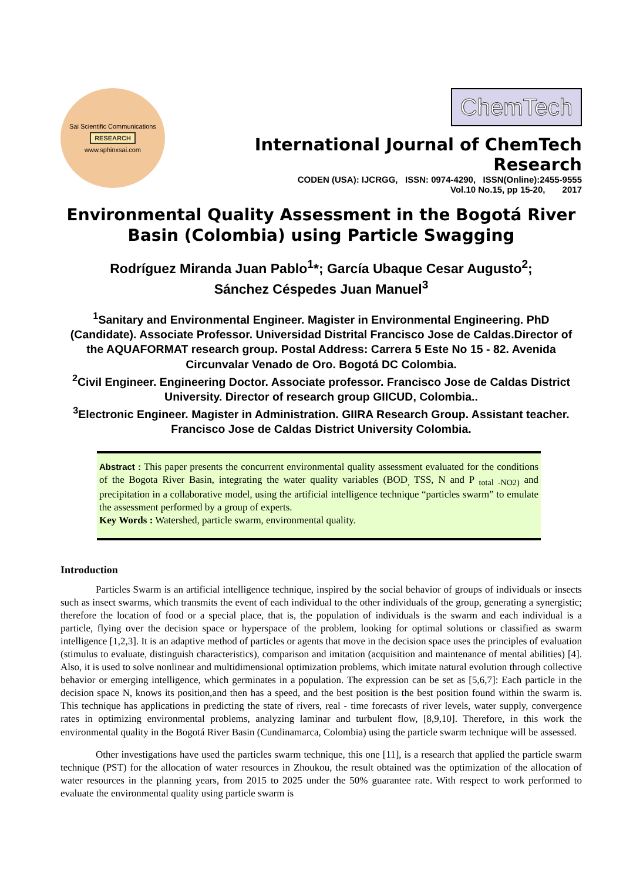Sai Scientific Communications
RESEARCH
www.sphinxsai.com
ChemTech
International Journal of ChemTech Research
CODEN (USA): IJCRGG, ISSN: 0974-4290, ISSN(Online):2455-9555
Vol.10 No.15, pp 15-20, 2017
Environmental Quality Assessment in the Bogotá River Basin (Colombia) using Particle Swagging
Rodríguez Miranda Juan Pablo<sup>1</sup>*; García Ubaque Cesar Augusto<sup>2</sup>;
Sánchez Céspedes Juan Manuel<sup>3</sup>
<sup>1</sup> Sanitary and Environmental Engineer. Magister in Environmental Engineering. PhD (Candidate). Associate Professor. Universidad Distrital Francisco Jose de Caldas.Director of the AQUAFORMAT research group. Postal Address: Carrera 5 Este No 15 - 82. Avenida Circunvalar Venado de Oro. Bogotá DC Colombia.
<sup>2</sup> Civil Engineer. Engineering Doctor. Associate professor. Francisco Jose de Caldas District University. Director of research group GIICUD, Colombia..
<sup>3</sup> Electronic Engineer. Magister in Administration. GIIRA Research Group. Assistant teacher. Francisco Jose de Caldas District University Colombia.
Abstract : This paper presents the concurrent environmental quality assessment evaluated for the conditions of the Bogota River Basin, integrating the water quality variables (BOD<sub>,</sub> TSS, N and P <sub>total -NO2)</sub> and precipitation in a collaborative model, using the artificial intelligence technique “particles swarm” to emulate the assessment performed by a group of experts.
Key Words : Watershed, particle swarm, environmental quality.
Introduction
Particles Swarm is an artificial intelligence technique, inspired by the social behavior of groups of individuals or insects such as insect swarms, which transmits the event of each individual to the other individuals of the group, generating a synergistic; therefore the location of food or a special place, that is, the population of individuals is the swarm and each individual is a particle, flying over the decision space or hyperspace of the problem, looking for optimal solutions or classified as swarm intelligence [1,2,3]. It is an adaptive method of particles or agents that move in the decision space uses the principles of evaluation (stimulus to evaluate, distinguish characteristics), comparison and imitation (acquisition and maintenance of mental abilities) [4]. Also, it is used to solve nonlinear and multidimensional optimization problems, which imitate natural evolution through collective behavior or emerging intelligence, which germinates in a population. The expression can be set as [5,6,7]: Each particle in the decision space N, knows its position,and then has a speed, and the best position is the best position found within the swarm is. This technique has applications in predicting the state of rivers, real - time forecasts of river levels, water supply, convergence rates in optimizing environmental problems, analyzing laminar and turbulent flow, [8,9,10]. Therefore, in this work the environmental quality in the Bogotá River Basin (Cundinamarca, Colombia) using the particle swarm technique will be assessed.
Other investigations have used the particles swarm technique, this one [11], is a research that applied the particle swarm technique (PST) for the allocation of water resources in Zhoukou, the result obtained was the optimization of the allocation of water resources in the planning years, from 2015 to 2025 under the 50% guarantee rate. With respect to work performed to evaluate the environmental quality using particle swarm is